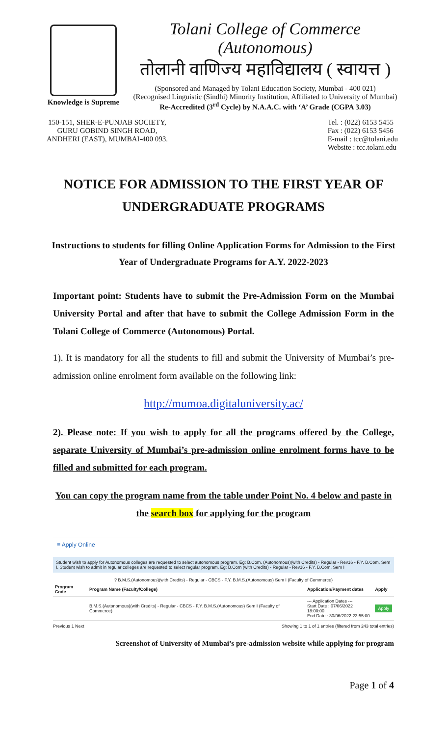Knowledge is Supreme
Tolani College of Commerce (Autonomous)
तोलानी वाणिज्य महाविद्यालय ( स्वायत्त )
(Sponsored and Managed by Tolani Education Society, Mumbai - 400 021)
(Recognised Linguistic (Sindhi) Minority Institution, Affiliated to University of Mumbai)
Re-Accredited (3<sup>rd</sup> Cycle) by N.A.A.C. with ‘A’ Grade (CGPA 3.03)
150-151, SHER-E-PUNJAB SOCIETY,
GURU GOBIND SINGH ROAD,
ANDHERI (EAST), MUMBAI-400 093.
Tel. : (022) 6153 5455
Fax : (022) 6153 5456
E-mail : tcc@tolani.edu
Website : tcc.tolani.edu
NOTICE FOR ADMISSION TO THE FIRST YEAR OF UNDERGRADUATE PROGRAMS
Instructions to students for filling Online Application Forms for Admission to the First Year of Undergraduate Programs for A.Y. 2022-2023
Important point: Students have to submit the Pre-Admission Form on the Mumbai University Portal and after that have to submit the College Admission Form in the Tolani College of Commerce (Autonomous) Portal.
1). It is mandatory for all the students to fill and submit the University of Mumbai’s pre-admission online enrolment form available on the following link:
http://mumoa.digitaluniversity.ac/
2). Please note: If you wish to apply for all the programs offered by the College, separate University of Mumbai’s pre-admission online enrolment forms have to be filled and submitted for each program.
You can copy the program name from the table under Point No. 4 below and paste in the search box for applying for the program
≡ Apply Online
Student wish to apply for Autonomous colleges are requested to select autonomous program. Eg: B.Com. (Autonomous)(with Credits) - Regular - Rev16 - F.Y. B.Com. Sem I. Student wish to admit in regular colleges are requested to select regular program. Eg: B.Com (with Credits) - Regular - Rev16 - F.Y. B.Com. Sem I
? B.M.S.(Autonomous)(with Credits) - Regular - CBCS - F.Y. B.M.S.(Autonomous) Sem I (Faculty of Commerce)
| Program Code | Program Name (Faculty/College) | Application/Payment dates | Apply |
| --- | --- | --- | --- |
| | B.M.S.(Autonomous)(with Credits) - Regular - CBCS - F.Y. B.M.S.(Autonomous) Sem I (Faculty of Commerce) | --- Application Dates --- Start Date : 07/06/2022 18:00:00 End Date : 30/06/2022 23:55:00 | Apply |
Previous 1 Next Showing 1 to 1 of 1 entries (filtered from 243 total entries)
Screenshot of University of Mumbai’s pre-admission website while applying for program
Page 1 of 4